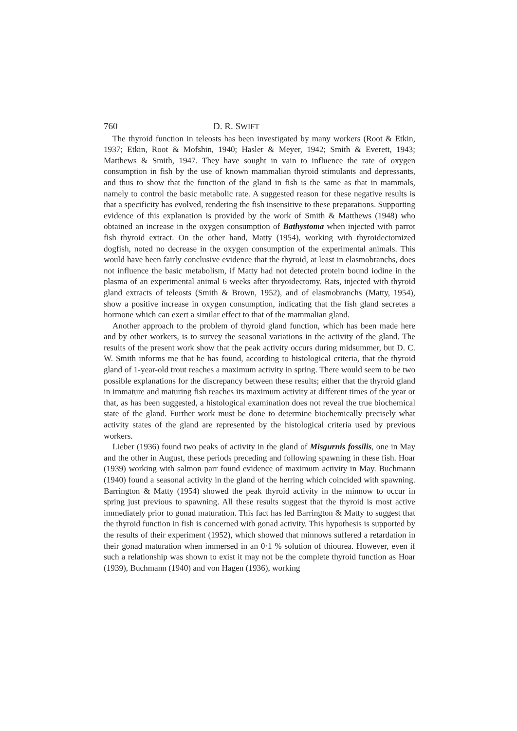760 D. R. SWIFT
The thyroid function in teleosts has been investigated by many workers (Root & Etkin, 1937; Etkin, Root & Mofshin, 1940; Hasler & Meyer, 1942; Smith & Everett, 1943; Matthews & Smith, 1947. They have sought in vain to influence the rate of oxygen consumption in fish by the use of known mammalian thyroid stimulants and depressants, and thus to show that the function of the gland in fish is the same as that in mammals, namely to control the basic metabolic rate. A suggested reason for these negative results is that a specificity has evolved, rendering the fish insensitive to these preparations. Supporting evidence of this explanation is provided by the work of Smith & Matthews (1948) who obtained an increase in the oxygen consumption of Bathystoma when injected with parrot fish thyroid extract. On the other hand, Matty (1954), working with thyroidectomized dogfish, noted no decrease in the oxygen consumption of the experimental animals. This would have been fairly conclusive evidence that the thyroid, at least in elasmobranchs, does not influence the basic metabolism, if Matty had not detected protein bound iodine in the plasma of an experimental animal 6 weeks after thryoidectomy. Rats, injected with thyroid gland extracts of teleosts (Smith & Brown, 1952), and of elasmobranchs (Matty, 1954), show a positive increase in oxygen consumption, indicating that the fish gland secretes a hormone which can exert a similar effect to that of the mammalian gland.
Another approach to the problem of thyroid gland function, which has been made here and by other workers, is to survey the seasonal variations in the activity of the gland. The results of the present work show that the peak activity occurs during midsummer, but D. C. W. Smith informs me that he has found, according to histological criteria, that the thyroid gland of 1-year-old trout reaches a maximum activity in spring. There would seem to be two possible explanations for the discrepancy between these results; either that the thyroid gland in immature and maturing fish reaches its maximum activity at different times of the year or that, as has been suggested, a histological examination does not reveal the true biochemical state of the gland. Further work must be done to determine biochemically precisely what activity states of the gland are represented by the histological criteria used by previous workers.
Lieber (1936) found two peaks of activity in the gland of Misgurnis fossilis, one in May and the other in August, these periods preceding and following spawning in these fish. Hoar (1939) working with salmon parr found evidence of maximum activity in May. Buchmann (1940) found a seasonal activity in the gland of the herring which coincided with spawning. Barrington & Matty (1954) showed the peak thyroid activity in the minnow to occur in spring just previous to spawning. All these results suggest that the thyroid is most active immediately prior to gonad maturation. This fact has led Barrington & Matty to suggest that the thyroid function in fish is concerned with gonad activity. This hypothesis is supported by the results of their experiment (1952), which showed that minnows suffered a retardation in their gonad maturation when immersed in an 0·1 % solution of thiourea. However, even if such a relationship was shown to exist it may not be the complete thyroid function as Hoar (1939), Buchmann (1940) and von Hagen (1936), working